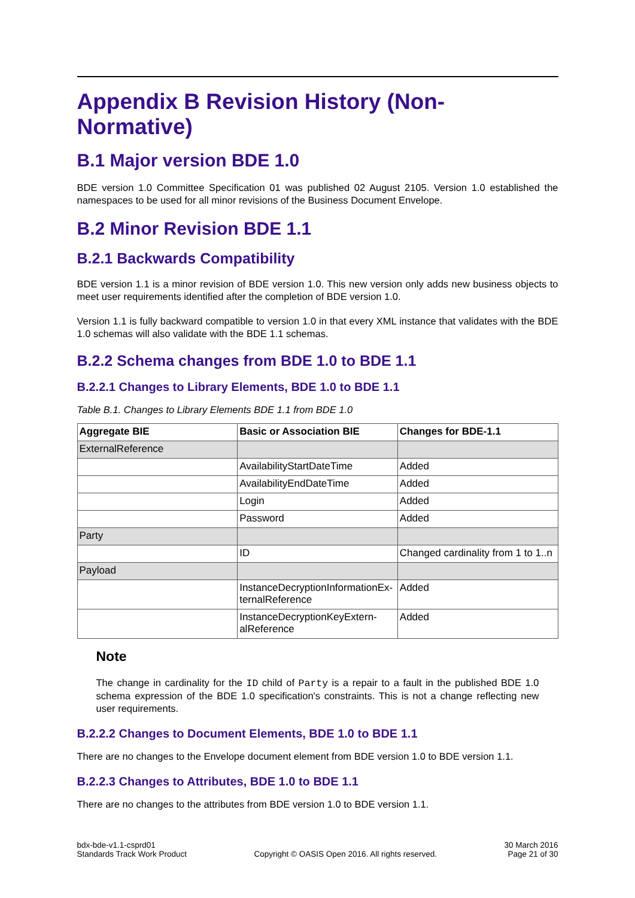Appendix B Revision History (Non-Normative)
B.1 Major version BDE 1.0
BDE version 1.0 Committee Specification 01 was published 02 August 2105. Version 1.0 established the namespaces to be used for all minor revisions of the Business Document Envelope.
B.2 Minor Revision BDE 1.1
B.2.1 Backwards Compatibility
BDE version 1.1 is a minor revision of BDE version 1.0. This new version only adds new business objects to meet user requirements identified after the completion of BDE version 1.0.
Version 1.1 is fully backward compatible to version 1.0 in that every XML instance that validates with the BDE 1.0 schemas will also validate with the BDE 1.1 schemas.
B.2.2 Schema changes from BDE 1.0 to BDE 1.1
B.2.2.1 Changes to Library Elements, BDE 1.0 to BDE 1.1
Table B.1. Changes to Library Elements BDE 1.1 from BDE 1.0
| Aggregate BIE | Basic or Association BIE | Changes for BDE-1.1 |
| --- | --- | --- |
| ExternalReference | | |
| | AvailabilityStartDateTime | Added |
| | AvailabilityEndDateTime | Added |
| | Login | Added |
| | Password | Added |
| Party | | |
| | ID | Changed cardinality from 1 to 1..n |
| Payload | | |
| | InstanceDecryptionInformationEx-ternalReference | Added |
| | InstanceDecryptionKeyExtern-alReference | Added |
Note
The change in cardinality for the ID child of Party is a repair to a fault in the published BDE 1.0 schema expression of the BDE 1.0 specification's constraints. This is not a change reflecting new user requirements.
B.2.2.2 Changes to Document Elements, BDE 1.0 to BDE 1.1
There are no changes to the Envelope document element from BDE version 1.0 to BDE version 1.1.
B.2.2.3 Changes to Attributes, BDE 1.0 to BDE 1.1
There are no changes to the attributes from BDE version 1.0 to BDE version 1.1.
bdx-bde-v1.1-csprd01
Standards Track Work Product
Copyright © OASIS Open 2016. All rights reserved.
30 March 2016
Page 21 of 30